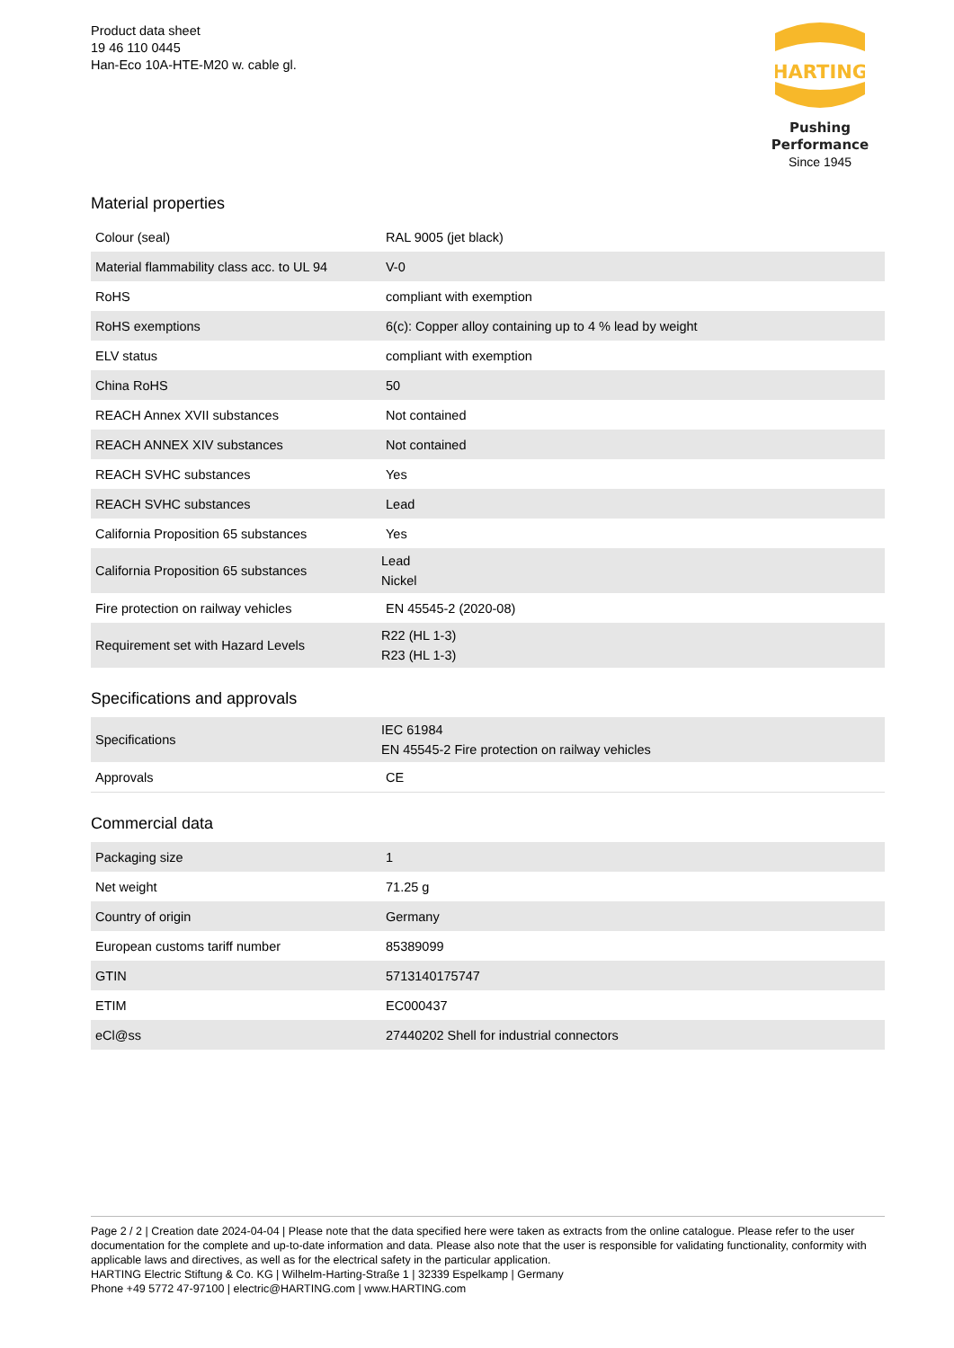Product data sheet
19 46 110 0445
Han-Eco 10A-HTE-M20 w. cable gl.
HARTING
Pushing Performance
Since 1945
Material properties
| Colour (seal) | RAL 9005 (jet black) |
| Material flammability class acc. to UL 94 | V-0 |
| RoHS | compliant with exemption |
| RoHS exemptions | 6(c): Copper alloy containing up to 4 % lead by weight |
| ELV status | compliant with exemption |
| China RoHS | 50 |
| REACH Annex XVII substances | Not contained |
| REACH ANNEX XIV substances | Not contained |
| REACH SVHC substances | Yes |
| REACH SVHC substances | Lead |
| California Proposition 65 substances | Yes |
| California Proposition 65 substances | Lead Nickel |
| Fire protection on railway vehicles | EN 45545-2 (2020-08) |
| Requirement set with Hazard Levels | R22 (HL 1-3) R23 (HL 1-3) |
Specifications and approvals
| Specifications | IEC 61984 EN 45545-2 Fire protection on railway vehicles |
| Approvals | CE |
Commercial data
| Packaging size | 1 |
| Net weight | 71.25 g |
| Country of origin | Germany |
| European customs tariff number | 85389099 |
| GTIN | 5713140175747 |
| ETIM | EC000437 |
| eCl@ss | 27440202 Shell for industrial connectors |
Page 2 / 2 | Creation date 2024-04-04 | Please note that the data specified here were taken as extracts from the online catalogue. Please refer to the user documentation for the complete and up-to-date information and data. Please also note that the user is responsible for validating functionality, conformity with applicable laws and directives, as well as for the electrical safety in the particular application.
HARTING Electric Stiftung & Co. KG | Wilhelm-Harting-Straße 1 | 32339 Espelkamp | Germany
Phone +49 5772 47-97100 | electric@HARTING.com | www.HARTING.com